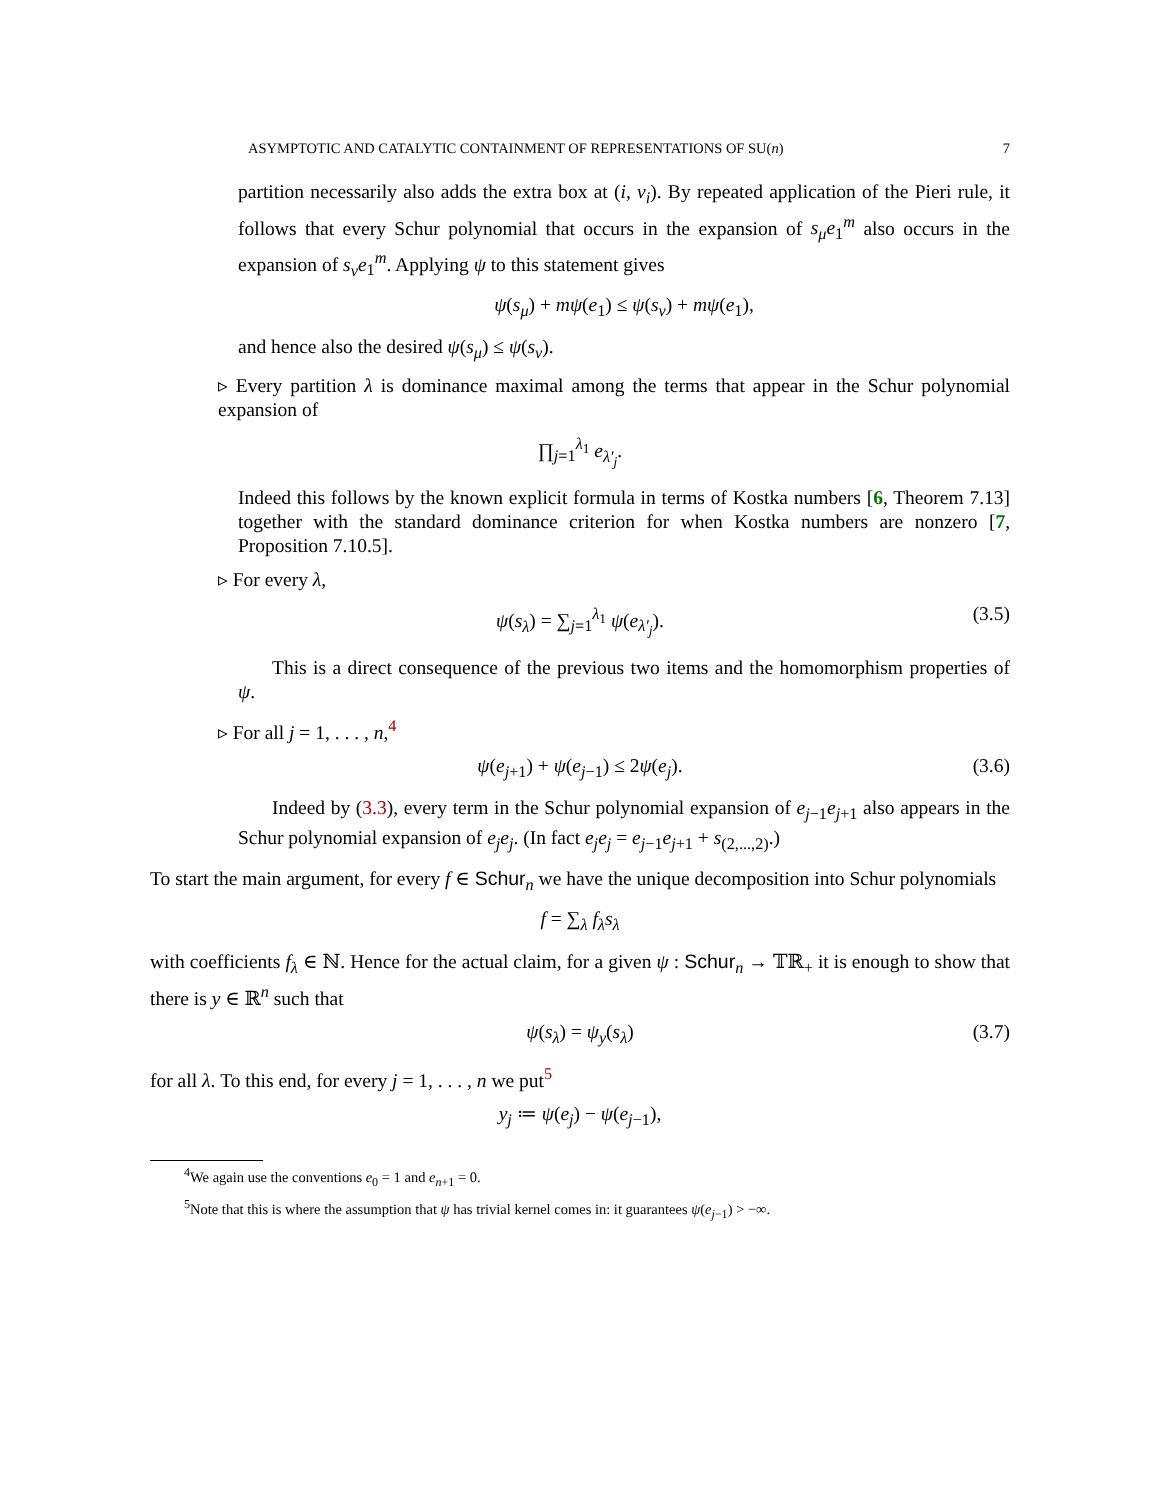ASYMPTOTIC AND CATALYTIC CONTAINMENT OF REPRESENTATIONS OF SU(n) 7
partition necessarily also adds the extra box at (i, ν<sub>i</sub>). By repeated application of the Pieri rule, it follows that every Schur polynomial that occurs in the expansion of s<sub>μ</sub>e<sub>1</sub><sup>m</sup> also occurs in the expansion of s<sub>ν</sub>e<sub>1</sub><sup>m</sup>. Applying ψ to this statement gives
ψ(s<sub>μ</sub>) + mψ(e<sub>1</sub>) ≤ ψ(s<sub>ν</sub>) + mψ(e<sub>1</sub>),
and hence also the desired ψ(s<sub>μ</sub>) ≤ ψ(s<sub>ν</sub>).
▹ Every partition λ is dominance maximal among the terms that appear in the Schur polynomial expansion of
∏<sub>j=1</sub><sup>λ<sub>1</sub></sup> e<sub>λ′<sub>j</sub></sub>.
Indeed this follows by the known explicit formula in terms of Kostka numbers [6, Theorem 7.13] together with the standard dominance criterion for when Kostka numbers are nonzero [7, Proposition 7.10.5].
▹ For every λ,
ψ(s<sub>λ</sub>) = ∑<sub>j=1</sub><sup>λ<sub>1</sub></sup> ψ(e<sub>λ′<sub>j</sub></sub>). (3.5)
This is a direct consequence of the previous two items and the homomorphism properties of ψ.
▹ For all j = 1, . . . , n,<sup>4</sup>
ψ(e<sub>j+1</sub>) + ψ(e<sub>j−1</sub>) ≤ 2ψ(e<sub>j</sub>). (3.6)
Indeed by (3.3), every term in the Schur polynomial expansion of e<sub>j−1</sub>e<sub>j+1</sub> also appears in the Schur polynomial expansion of e<sub>j</sub>e<sub>j</sub>. (In fact e<sub>j</sub>e<sub>j</sub> = e<sub>j−1</sub>e<sub>j+1</sub> + s<sub>(2,...,2)</sub>.)
To start the main argument, for every f ∈ Schur<sub>n</sub> we have the unique decomposition into Schur polynomials
f = ∑<sub>λ</sub> f<sub>λ</sub>s<sub>λ</sub>
with coefficients f<sub>λ</sub> ∈ ℕ. Hence for the actual claim, for a given ψ : Schur<sub>n</sub> → 𝕋ℝ<sub>+</sub> it is enough to show that there is y ∈ ℝ<sup>n</sup> such that
ψ(s<sub>λ</sub>) = ψ<sub>y</sub>(s<sub>λ</sub>) (3.7)
for all λ. To this end, for every j = 1, . . . , n we put<sup>5</sup>
y<sub>j</sub> ≔ ψ(e<sub>j</sub>) − ψ(e<sub>j−1</sub>),
<sup>4</sup> We again use the conventions e<sub>0</sub> = 1 and e<sub>n+1</sub> = 0.
<sup>5</sup> Note that this is where the assumption that ψ has trivial kernel comes in: it guarantees ψ(e<sub>j−1</sub>) > −∞.